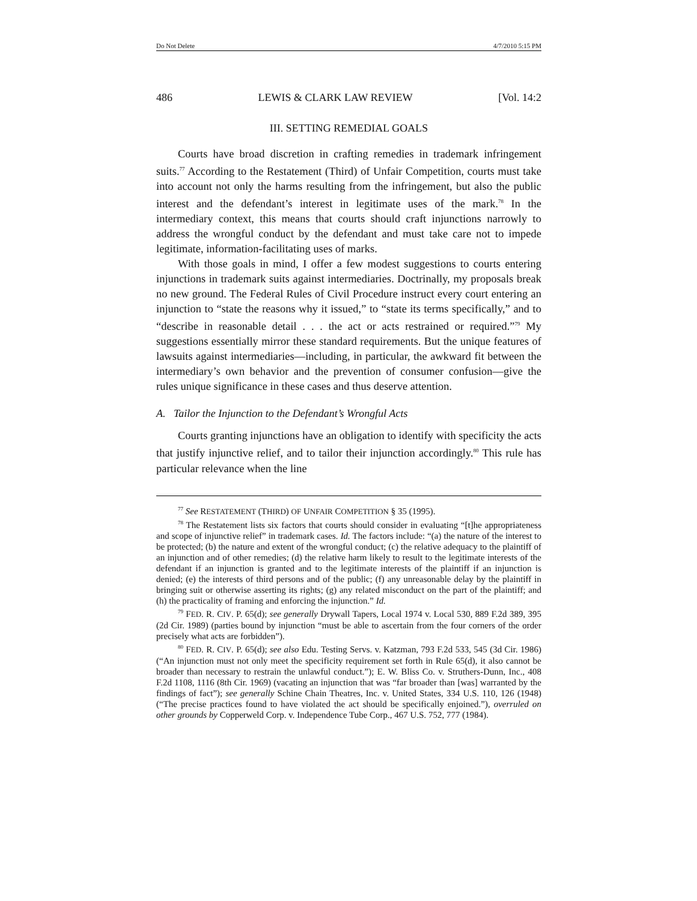Do Not Delete 4/7/2010 5:15 PM
486 LEWIS & CLARK LAW REVIEW [Vol. 14:2
III. SETTING REMEDIAL GOALS
Courts have broad discretion in crafting remedies in trademark infringement suits.<sup>77</sup> According to the Restatement (Third) of Unfair Competition, courts must take into account not only the harms resulting from the infringement, but also the public interest and the defendant’s interest in legitimate uses of the mark.<sup>78</sup> In the intermediary context, this means that courts should craft injunctions narrowly to address the wrongful conduct by the defendant and must take care not to impede legitimate, information-facilitating uses of marks.
With those goals in mind, I offer a few modest suggestions to courts entering injunctions in trademark suits against intermediaries. Doctrinally, my proposals break no new ground. The Federal Rules of Civil Procedure instruct every court entering an injunction to “state the reasons why it issued,” to “state its terms specifically,” and to “describe in reasonable detail . . . the act or acts restrained or required.”<sup>79</sup> My suggestions essentially mirror these standard requirements. But the unique features of lawsuits against intermediaries—including, in particular, the awkward fit between the intermediary’s own behavior and the prevention of consumer confusion—give the rules unique significance in these cases and thus deserve attention.
A. Tailor the Injunction to the Defendant’s Wrongful Acts
Courts granting injunctions have an obligation to identify with specificity the acts that justify injunctive relief, and to tailor their injunction accordingly.<sup>80</sup> This rule has particular relevance when the line
<sup>77</sup> See RESTATEMENT (THIRD) OF UNFAIR COMPETITION § 35 (1995).
<sup>78</sup> The Restatement lists six factors that courts should consider in evaluating “[t]he appropriateness and scope of injunctive relief” in trademark cases. Id. The factors include: “(a) the nature of the interest to be protected; (b) the nature and extent of the wrongful conduct; (c) the relative adequacy to the plaintiff of an injunction and of other remedies; (d) the relative harm likely to result to the legitimate interests of the defendant if an injunction is granted and to the legitimate interests of the plaintiff if an injunction is denied; (e) the interests of third persons and of the public; (f) any unreasonable delay by the plaintiff in bringing suit or otherwise asserting its rights; (g) any related misconduct on the part of the plaintiff; and (h) the practicality of framing and enforcing the injunction.” Id.
<sup>79</sup> FED. R. CIV. P. 65(d); see generally Drywall Tapers, Local 1974 v. Local 530, 889 F.2d 389, 395 (2d Cir. 1989) (parties bound by injunction “must be able to ascertain from the four corners of the order precisely what acts are forbidden”).
<sup>80</sup> FED. R. CIV. P. 65(d); see also Edu. Testing Servs. v. Katzman, 793 F.2d 533, 545 (3d Cir. 1986) (“An injunction must not only meet the specificity requirement set forth in Rule 65(d), it also cannot be broader than necessary to restrain the unlawful conduct.”); E. W. Bliss Co. v. Struthers-Dunn, Inc., 408 F.2d 1108, 1116 (8th Cir. 1969) (vacating an injunction that was “far broader than [was] warranted by the findings of fact”); see generally Schine Chain Theatres, Inc. v. United States, 334 U.S. 110, 126 (1948) (“The precise practices found to have violated the act should be specifically enjoined.”), overruled on other grounds by Copperweld Corp. v. Independence Tube Corp., 467 U.S. 752, 777 (1984).